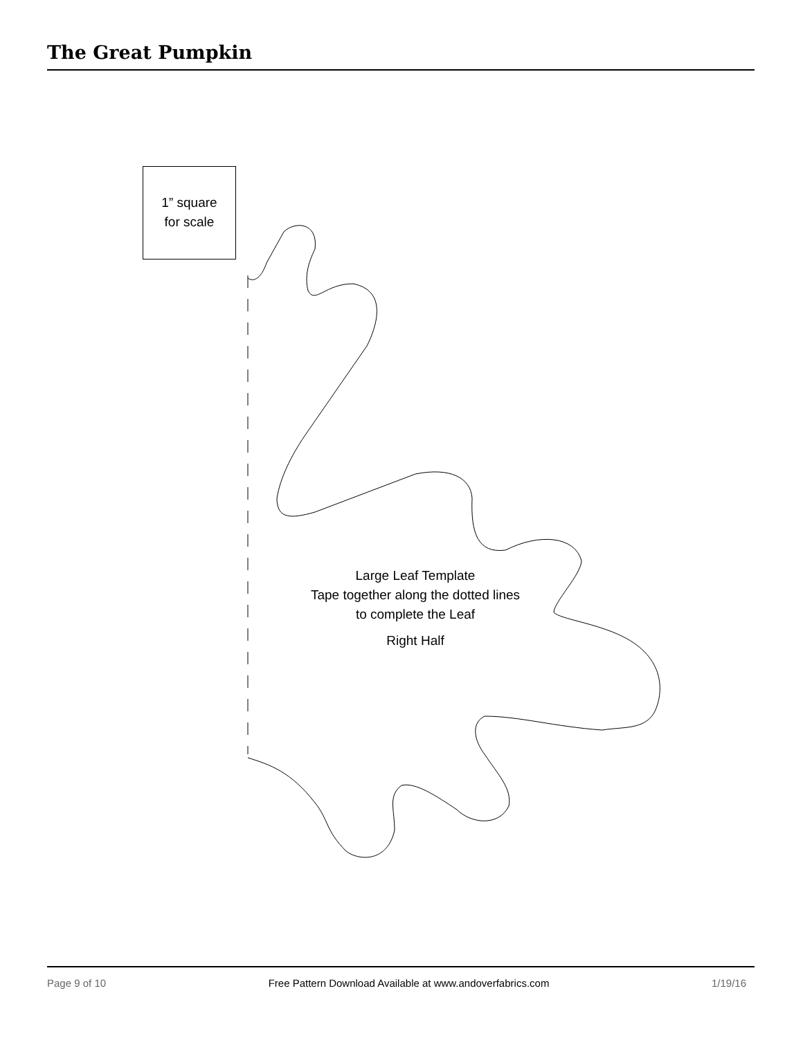The Great Pumpkin
1” square
for scale
Large Leaf Template
Tape together along the dotted lines
to complete the Leaf
Right Half
Page 9 of 10 Free Pattern Download Available at www.andoverfabrics.com 1/19/16